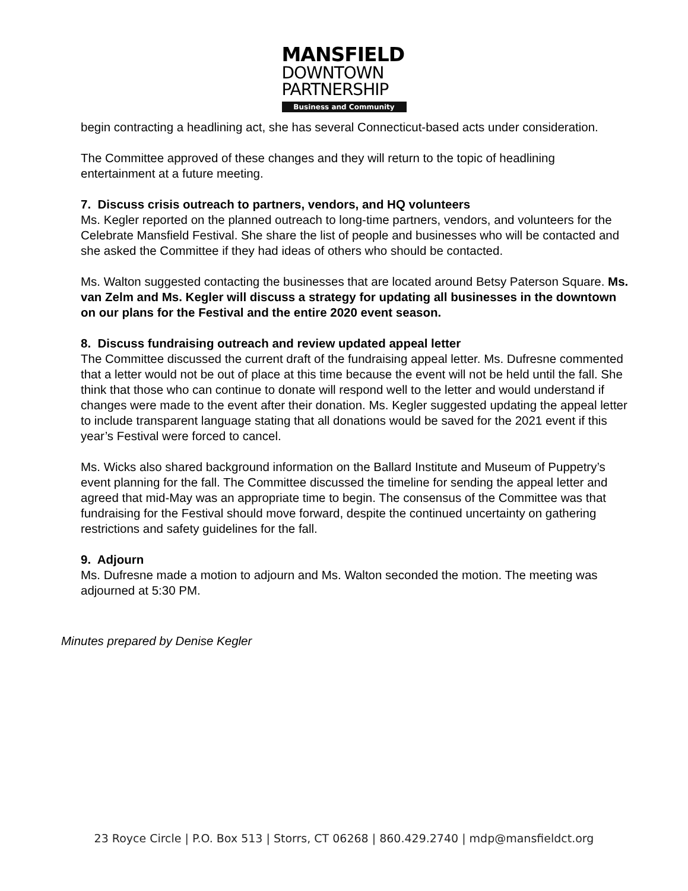MANSFIELD
DOWNTOWN
PARTNERSHIP
Business and Community
begin contracting a headlining act, she has several Connecticut-based acts under consideration.
The Committee approved of these changes and they will return to the topic of headlining entertainment at a future meeting.
7. Discuss crisis outreach to partners, vendors, and HQ volunteers
Ms. Kegler reported on the planned outreach to long-time partners, vendors, and volunteers for the Celebrate Mansfield Festival. She share the list of people and businesses who will be contacted and she asked the Committee if they had ideas of others who should be contacted.
Ms. Walton suggested contacting the businesses that are located around Betsy Paterson Square. Ms. van Zelm and Ms. Kegler will discuss a strategy for updating all businesses in the downtown on our plans for the Festival and the entire 2020 event season.
8. Discuss fundraising outreach and review updated appeal letter
The Committee discussed the current draft of the fundraising appeal letter. Ms. Dufresne commented that a letter would not be out of place at this time because the event will not be held until the fall. She think that those who can continue to donate will respond well to the letter and would understand if changes were made to the event after their donation. Ms. Kegler suggested updating the appeal letter to include transparent language stating that all donations would be saved for the 2021 event if this year’s Festival were forced to cancel.
Ms. Wicks also shared background information on the Ballard Institute and Museum of Puppetry’s event planning for the fall. The Committee discussed the timeline for sending the appeal letter and agreed that mid-May was an appropriate time to begin. The consensus of the Committee was that fundraising for the Festival should move forward, despite the continued uncertainty on gathering restrictions and safety guidelines for the fall.
9. Adjourn
Ms. Dufresne made a motion to adjourn and Ms. Walton seconded the motion. The meeting was adjourned at 5:30 PM.
Minutes prepared by Denise Kegler
23 Royce Circle | P.O. Box 513 | Storrs, CT 06268 | 860.429.2740 | mdp@mansfieldct.org